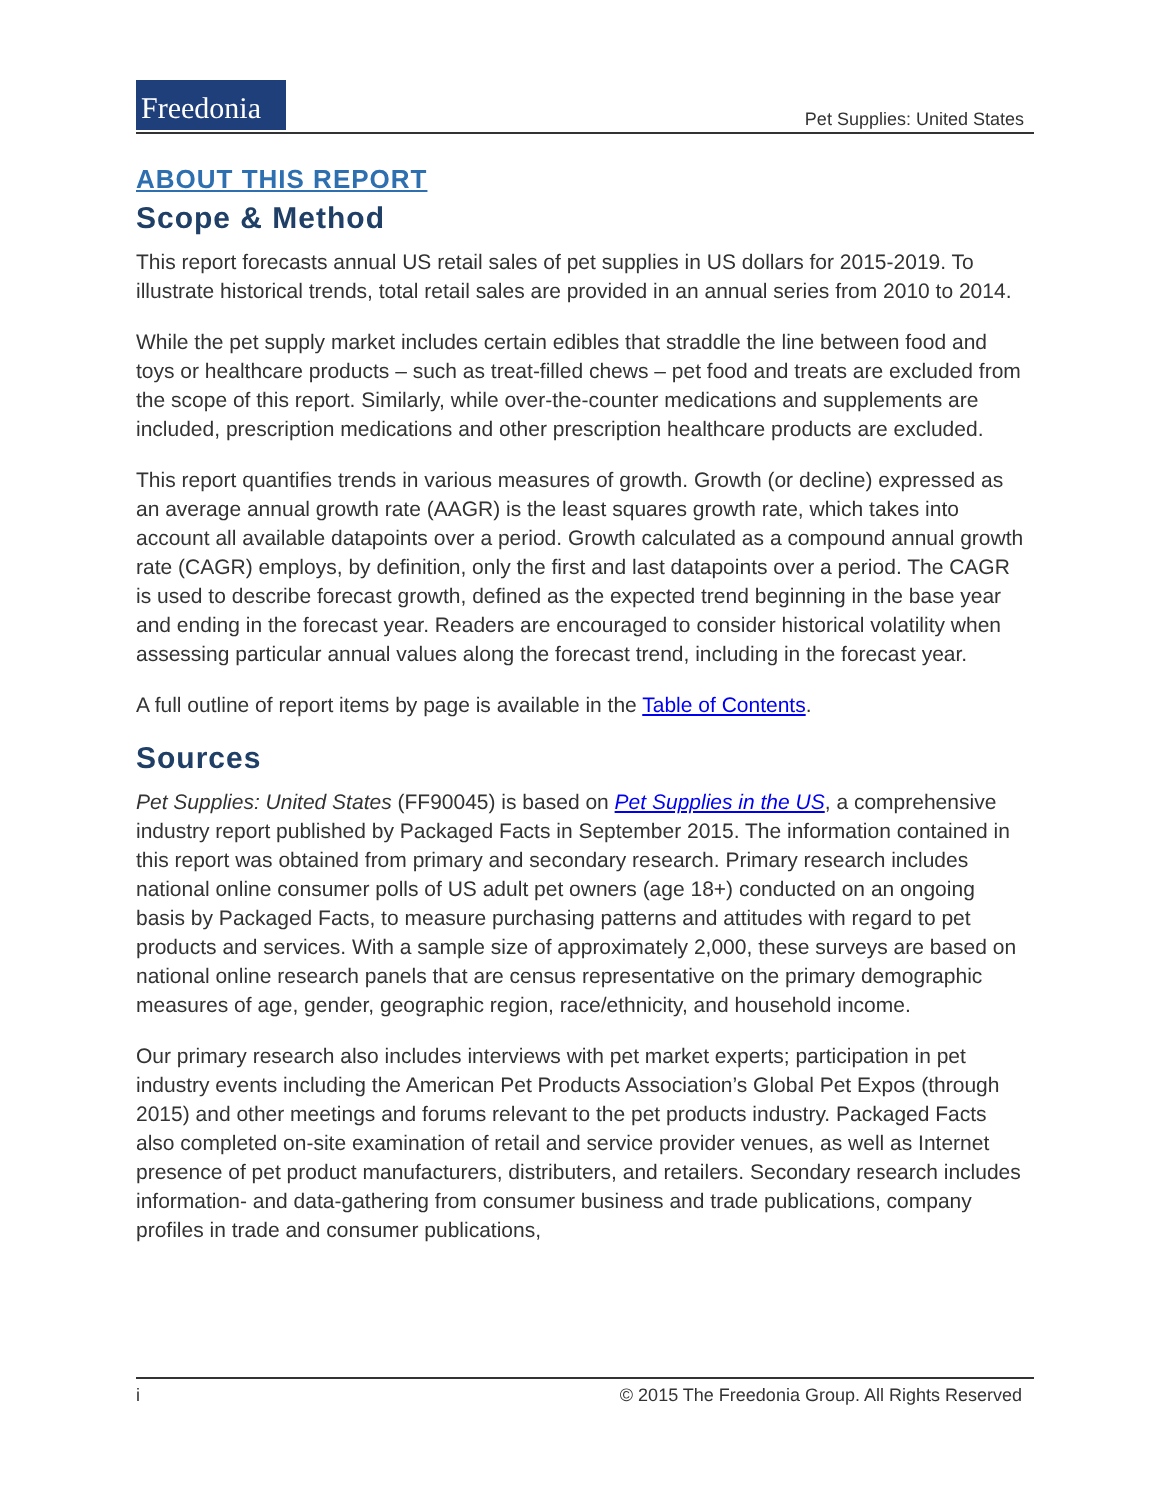Freedonia
Pet Supplies: United States
ABOUT THIS REPORT
Scope & Method
This report forecasts annual US retail sales of pet supplies in US dollars for 2015-2019. To illustrate historical trends, total retail sales are provided in an annual series from 2010 to 2014.
While the pet supply market includes certain edibles that straddle the line between food and toys or healthcare products – such as treat-filled chews – pet food and treats are excluded from the scope of this report. Similarly, while over-the-counter medications and supplements are included, prescription medications and other prescription healthcare products are excluded.
This report quantifies trends in various measures of growth. Growth (or decline) expressed as an average annual growth rate (AAGR) is the least squares growth rate, which takes into account all available datapoints over a period. Growth calculated as a compound annual growth rate (CAGR) employs, by definition, only the first and last datapoints over a period. The CAGR is used to describe forecast growth, defined as the expected trend beginning in the base year and ending in the forecast year. Readers are encouraged to consider historical volatility when assessing particular annual values along the forecast trend, including in the forecast year.
A full outline of report items by page is available in the Table of Contents.
Sources
Pet Supplies: United States (FF90045) is based on Pet Supplies in the US, a comprehensive industry report published by Packaged Facts in September 2015. The information contained in this report was obtained from primary and secondary research. Primary research includes national online consumer polls of US adult pet owners (age 18+) conducted on an ongoing basis by Packaged Facts, to measure purchasing patterns and attitudes with regard to pet products and services. With a sample size of approximately 2,000, these surveys are based on national online research panels that are census representative on the primary demographic measures of age, gender, geographic region, race/ethnicity, and household income.
Our primary research also includes interviews with pet market experts; participation in pet industry events including the American Pet Products Association’s Global Pet Expos (through 2015) and other meetings and forums relevant to the pet products industry. Packaged Facts also completed on-site examination of retail and service provider venues, as well as Internet presence of pet product manufacturers, distributers, and retailers. Secondary research includes information- and data-gathering from consumer business and trade publications, company profiles in trade and consumer publications,
i © 2015 The Freedonia Group. All Rights Reserved